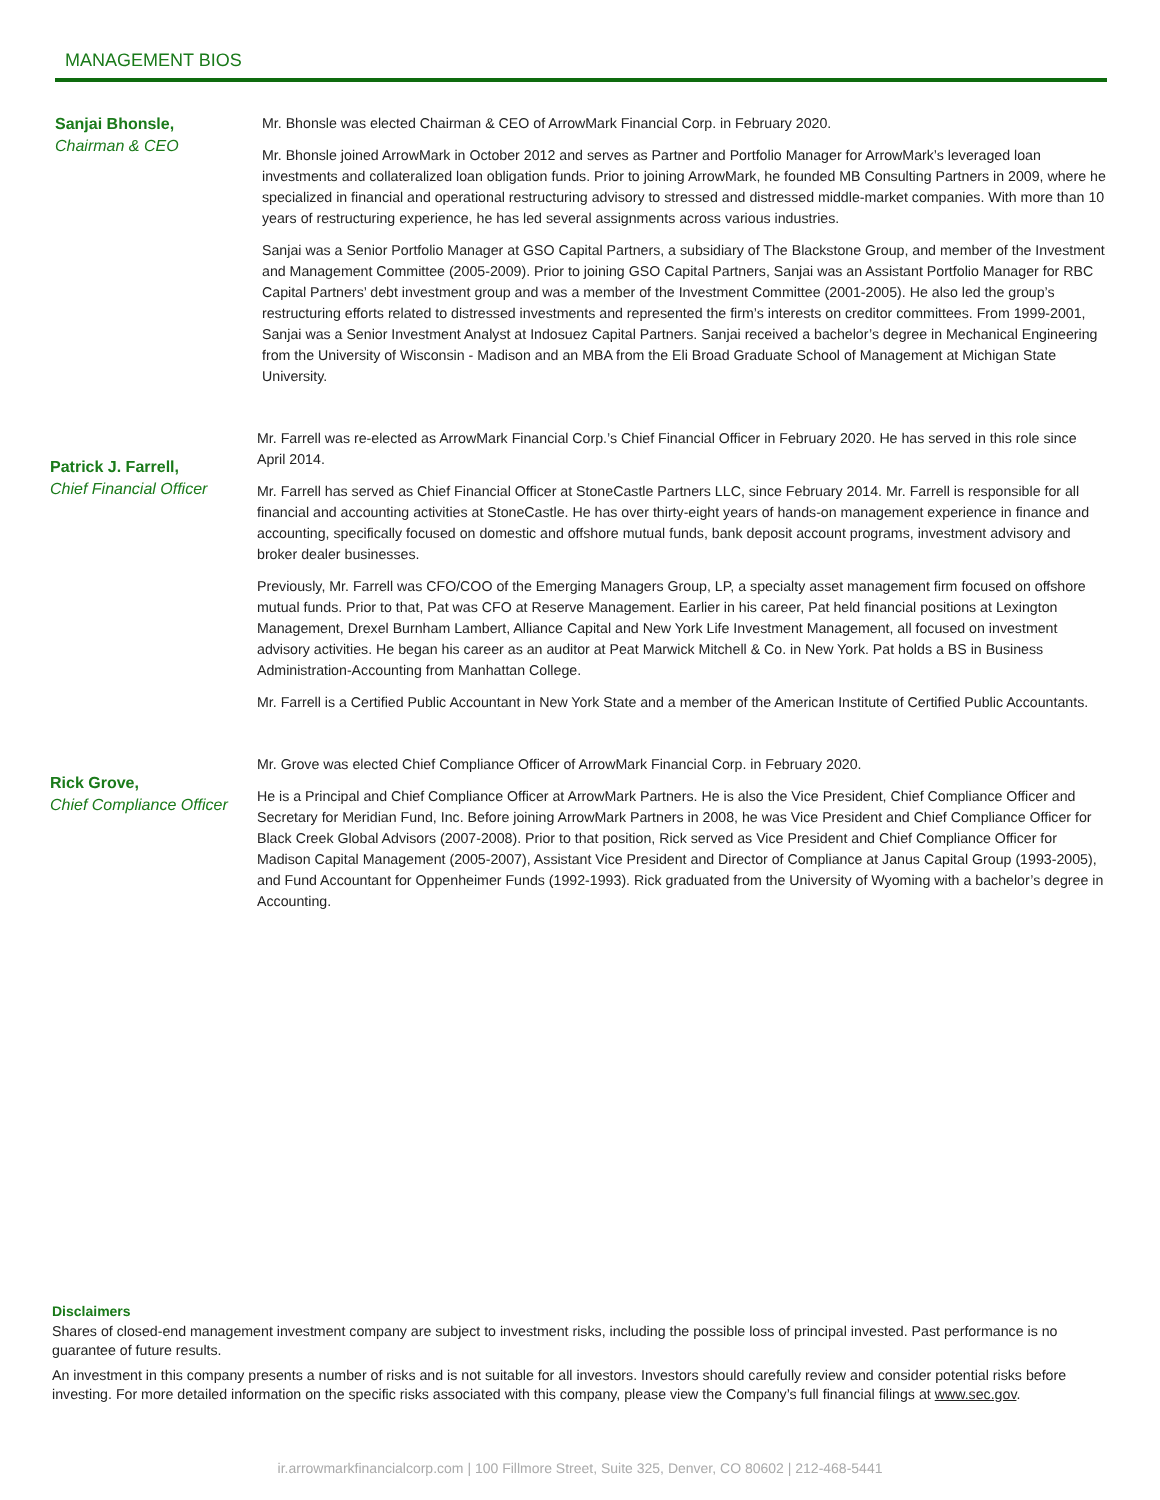MANAGEMENT BIOS
Sanjai Bhonsle,
Chairman & CEO
Mr. Bhonsle was elected Chairman & CEO of ArrowMark Financial Corp. in February 2020.
Mr. Bhonsle joined ArrowMark in October 2012 and serves as Partner and Portfolio Manager for ArrowMark’s leveraged loan investments and collateralized loan obligation funds. Prior to joining ArrowMark, he founded MB Consulting Partners in 2009, where he specialized in financial and operational restructuring advisory to stressed and distressed middle-market companies. With more than 10 years of restructuring experience, he has led several assignments across various industries.
Sanjai was a Senior Portfolio Manager at GSO Capital Partners, a subsidiary of The Blackstone Group, and member of the Investment and Management Committee (2005-2009). Prior to joining GSO Capital Partners, Sanjai was an Assistant Portfolio Manager for RBC Capital Partners’ debt investment group and was a member of the Investment Committee (2001-2005). He also led the group’s restructuring efforts related to distressed investments and represented the firm’s interests on creditor committees. From 1999-2001, Sanjai was a Senior Investment Analyst at Indosuez Capital Partners. Sanjai received a bachelor’s degree in Mechanical Engineering from the University of Wisconsin - Madison and an MBA from the Eli Broad Graduate School of Management at Michigan State University.
Patrick J. Farrell,
Chief Financial Officer
Mr. Farrell was re-elected as ArrowMark Financial Corp.’s Chief Financial Officer in February 2020. He has served in this role since April 2014.
Mr. Farrell has served as Chief Financial Officer at StoneCastle Partners LLC, since February 2014. Mr. Farrell is responsible for all financial and accounting activities at StoneCastle. He has over thirty-eight years of hands-on management experience in finance and accounting, specifically focused on domestic and offshore mutual funds, bank deposit account programs, investment advisory and broker dealer businesses.
Previously, Mr. Farrell was CFO/COO of the Emerging Managers Group, LP, a specialty asset management firm focused on offshore mutual funds. Prior to that, Pat was CFO at Reserve Management. Earlier in his career, Pat held financial positions at Lexington Management, Drexel Burnham Lambert, Alliance Capital and New York Life Investment Management, all focused on investment advisory activities. He began his career as an auditor at Peat Marwick Mitchell & Co. in New York. Pat holds a BS in Business Administration-Accounting from Manhattan College.
Mr. Farrell is a Certified Public Accountant in New York State and a member of the American Institute of Certified Public Accountants.
Rick Grove,
Chief Compliance Officer
Mr. Grove was elected Chief Compliance Officer of ArrowMark Financial Corp. in February 2020.
He is a Principal and Chief Compliance Officer at ArrowMark Partners. He is also the Vice President, Chief Compliance Officer and Secretary for Meridian Fund, Inc. Before joining ArrowMark Partners in 2008, he was Vice President and Chief Compliance Officer for Black Creek Global Advisors (2007-2008). Prior to that position, Rick served as Vice President and Chief Compliance Officer for Madison Capital Management (2005-2007), Assistant Vice President and Director of Compliance at Janus Capital Group (1993-2005), and Fund Accountant for Oppenheimer Funds (1992-1993). Rick graduated from the University of Wyoming with a bachelor’s degree in Accounting.
Disclaimers
Shares of closed-end management investment company are subject to investment risks, including the possible loss of principal invested. Past performance is no guarantee of future results.
An investment in this company presents a number of risks and is not suitable for all investors. Investors should carefully review and consider potential risks before investing. For more detailed information on the specific risks associated with this company, please view the Company’s full financial filings at www.sec.gov.
ir.arrowmarkfinancialcorp.com | 100 Fillmore Street, Suite 325, Denver, CO 80602 | 212-468-5441